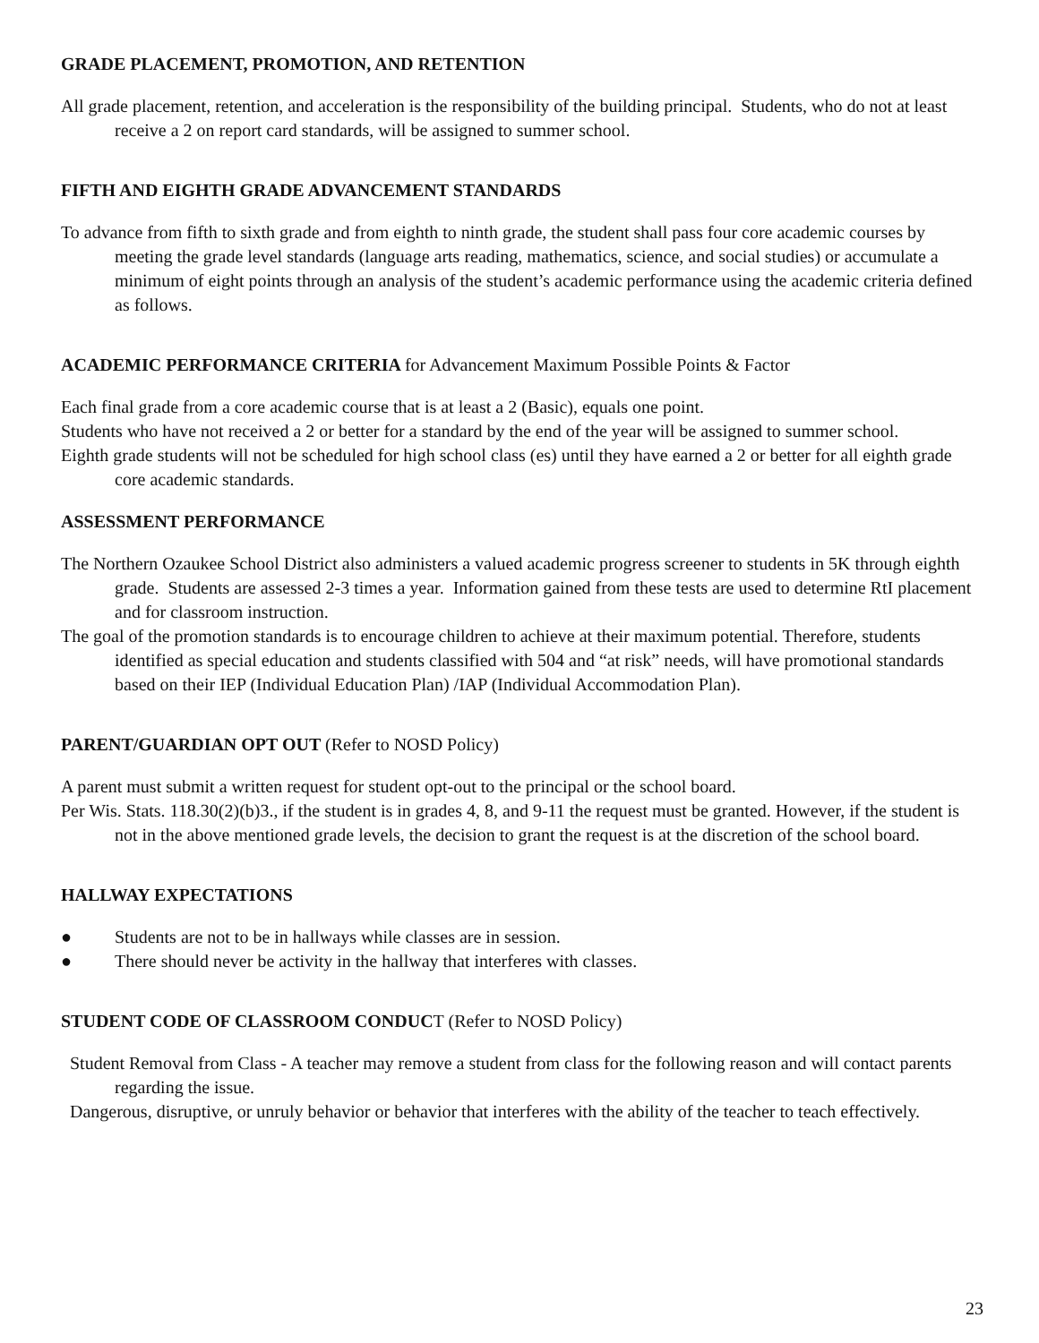GRADE PLACEMENT, PROMOTION, AND RETENTION
All grade placement, retention, and acceleration is the responsibility of the building principal. Students, who do not at least receive a 2 on report card standards, will be assigned to summer school.
FIFTH AND EIGHTH GRADE ADVANCEMENT STANDARDS
To advance from fifth to sixth grade and from eighth to ninth grade, the student shall pass four core academic courses by meeting the grade level standards (language arts reading, mathematics, science, and social studies) or accumulate a minimum of eight points through an analysis of the student’s academic performance using the academic criteria defined as follows.
ACADEMIC PERFORMANCE CRITERIA for Advancement Maximum Possible Points & Factor
Each final grade from a core academic course that is at least a 2 (Basic), equals one point.
Students who have not received a 2 or better for a standard by the end of the year will be assigned to summer school.
Eighth grade students will not be scheduled for high school class (es) until they have earned a 2 or better for all eighth grade core academic standards.
ASSESSMENT PERFORMANCE
The Northern Ozaukee School District also administers a valued academic progress screener to students in 5K through eighth grade. Students are assessed 2-3 times a year. Information gained from these tests are used to determine RtI placement and for classroom instruction.
The goal of the promotion standards is to encourage children to achieve at their maximum potential. Therefore, students identified as special education and students classified with 504 and “at risk” needs, will have promotional standards based on their IEP (Individual Education Plan) /IAP (Individual Accommodation Plan).
PARENT/GUARDIAN OPT OUT (Refer to NOSD Policy)
A parent must submit a written request for student opt-out to the principal or the school board.
Per Wis. Stats. 118.30(2)(b)3., if the student is in grades 4, 8, and 9-11 the request must be granted. However, if the student is not in the above mentioned grade levels, the decision to grant the request is at the discretion of the school board.
HALLWAY EXPECTATIONS
● Students are not to be in hallways while classes are in session.
● There should never be activity in the hallway that interferes with classes.
STUDENT CODE OF CLASSROOM CONDUCT (Refer to NOSD Policy)
Student Removal from Class - A teacher may remove a student from class for the following reason and will contact parents regarding the issue.
Dangerous, disruptive, or unruly behavior or behavior that interferes with the ability of the teacher to teach effectively.
23